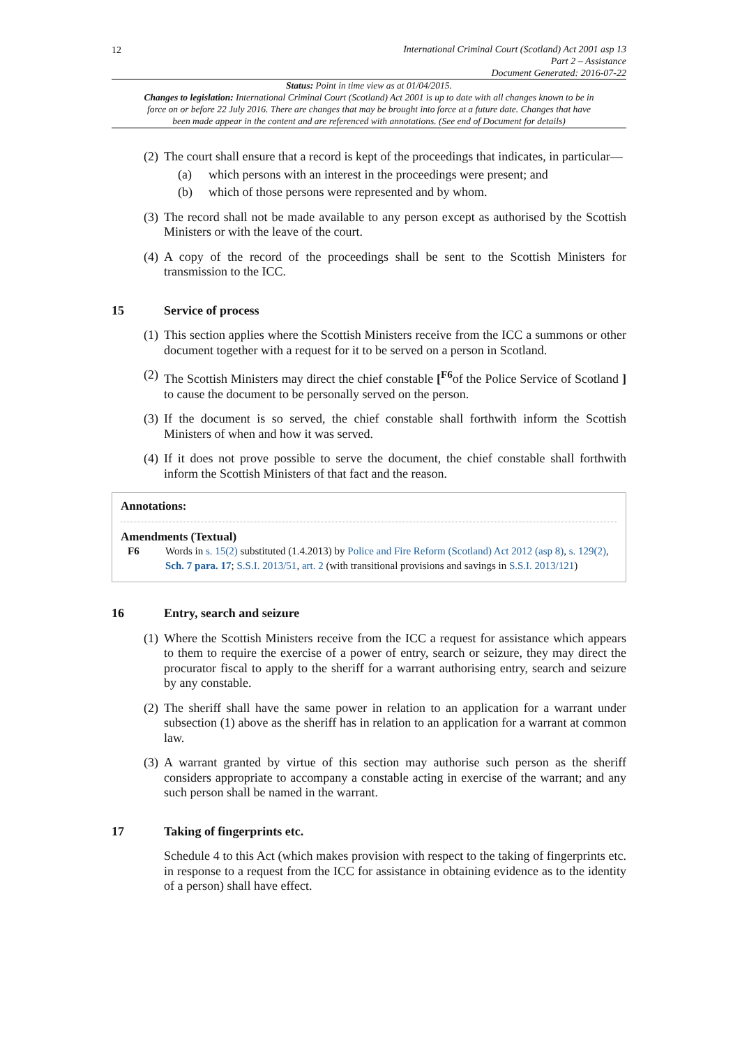12
International Criminal Court (Scotland) Act 2001 asp 13
Part 2 – Assistance
Document Generated: 2016-07-22
Status: Point in time view as at 01/04/2015.
Changes to legislation: International Criminal Court (Scotland) Act 2001 is up to date with all changes known to be in force on or before 22 July 2016. There are changes that may be brought into force at a future date. Changes that have been made appear in the content and are referenced with annotations. (See end of Document for details)
(2)
The court shall ensure that a record is kept of the proceedings that indicates, in particular—
(a) which persons with an interest in the proceedings were present; and
(b) which of those persons were represented and by whom.
(3)
The record shall not be made available to any person except as authorised by the Scottish Ministers or with the leave of the court.
(4)
A copy of the record of the proceedings shall be sent to the Scottish Ministers for transmission to the ICC.
15 Service of process
(1)
This section applies where the Scottish Ministers receive from the ICC a summons or other document together with a request for it to be served on a person in Scotland.
(2)
The Scottish Ministers may direct the chief constable [<sup>F6</sup>of the Police Service of Scotland ] to cause the document to be personally served on the person.
(3)
If the document is so served, the chief constable shall forthwith inform the Scottish Ministers of when and how it was served.
(4)
If it does not prove possible to serve the document, the chief constable shall forthwith inform the Scottish Ministers of that fact and the reason.
Annotations:
Amendments (Textual)
F6 Words in s. 15(2) substituted (1.4.2013) by Police and Fire Reform (Scotland) Act 2012 (asp 8), s. 129(2), Sch. 7 para. 17; S.S.I. 2013/51, art. 2 (with transitional provisions and savings in S.S.I. 2013/121)
16 Entry, search and seizure
(1)
Where the Scottish Ministers receive from the ICC a request for assistance which appears to them to require the exercise of a power of entry, search or seizure, they may direct the procurator fiscal to apply to the sheriff for a warrant authorising entry, search and seizure by any constable.
(2)
The sheriff shall have the same power in relation to an application for a warrant under subsection (1) above as the sheriff has in relation to an application for a warrant at common law.
(3)
A warrant granted by virtue of this section may authorise such person as the sheriff considers appropriate to accompany a constable acting in exercise of the warrant; and any such person shall be named in the warrant.
17 Taking of fingerprints etc.
Schedule 4 to this Act (which makes provision with respect to the taking of fingerprints etc. in response to a request from the ICC for assistance in obtaining evidence as to the identity of a person) shall have effect.